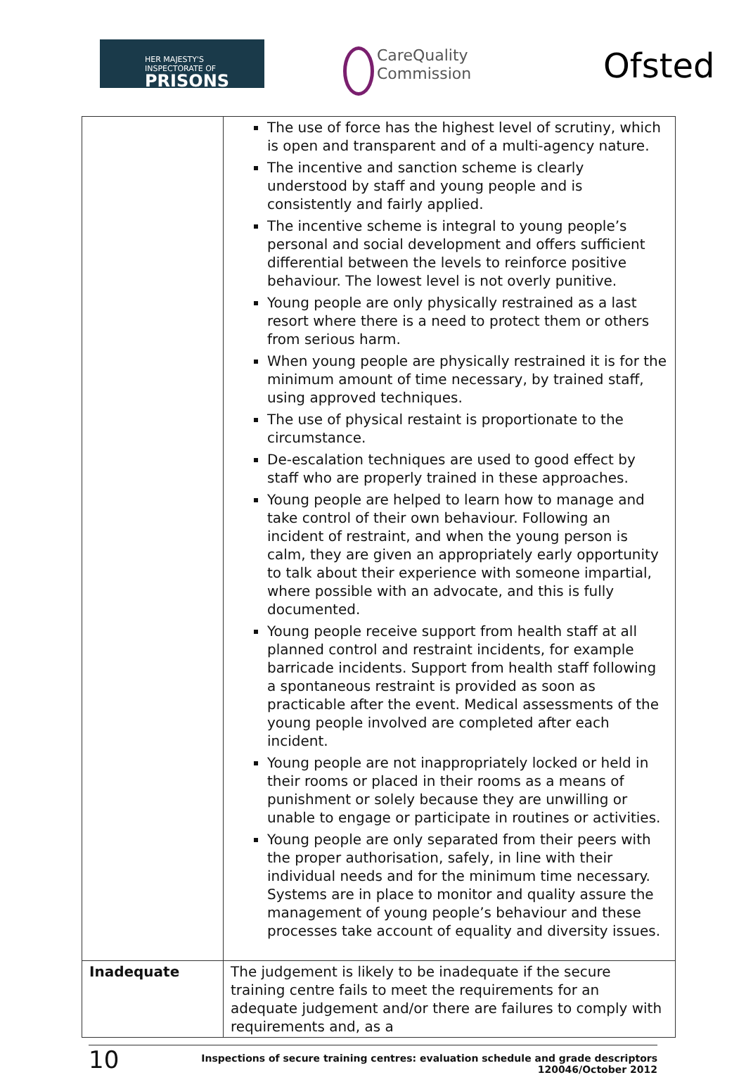HER MAJESTY'S INSPECTORATE OF
PRISONS
CareQuality
Commission
Ofsted
| | The use of force has the highest level of scrutiny, which is open and transparent and of a multi-agency nature. The incentive and sanction scheme is clearly understood by staff and young people and is consistently and fairly applied. The incentive scheme is integral to young people’s personal and social development and offers sufficient differential between the levels to reinforce positive behaviour. The lowest level is not overly punitive. Young people are only physically restrained as a last resort where there is a need to protect them or others from serious harm. When young people are physically restrained it is for the minimum amount of time necessary, by trained staff, using approved techniques. The use of physical restaint is proportionate to the circumstance. De-escalation techniques are used to good effect by staff who are properly trained in these approaches. Young people are helped to learn how to manage and take control of their own behaviour. Following an incident of restraint, and when the young person is calm, they are given an appropriately early opportunity to talk about their experience with someone impartial, where possible with an advocate, and this is fully documented. Young people receive support from health staff at all planned control and restraint incidents, for example barricade incidents. Support from health staff following a spontaneous restraint is provided as soon as practicable after the event. Medical assessments of the young people involved are completed after each incident. Young people are not inappropriately locked or held in their rooms or placed in their rooms as a means of punishment or solely because they are unwilling or unable to engage or participate in routines or activities. Young people are only separated from their peers with the proper authorisation, safely, in line with their individual needs and for the minimum time necessary. Systems are in place to monitor and quality assure the management of young people’s behaviour and these processes take account of equality and diversity issues. |
| Inadequate | The judgement is likely to be inadequate if the secure training centre fails to meet the requirements for an adequate judgement and/or there are failures to comply with requirements and, as a |
10
Inspections of secure training centres: evaluation schedule and grade descriptors
120046/October 2012